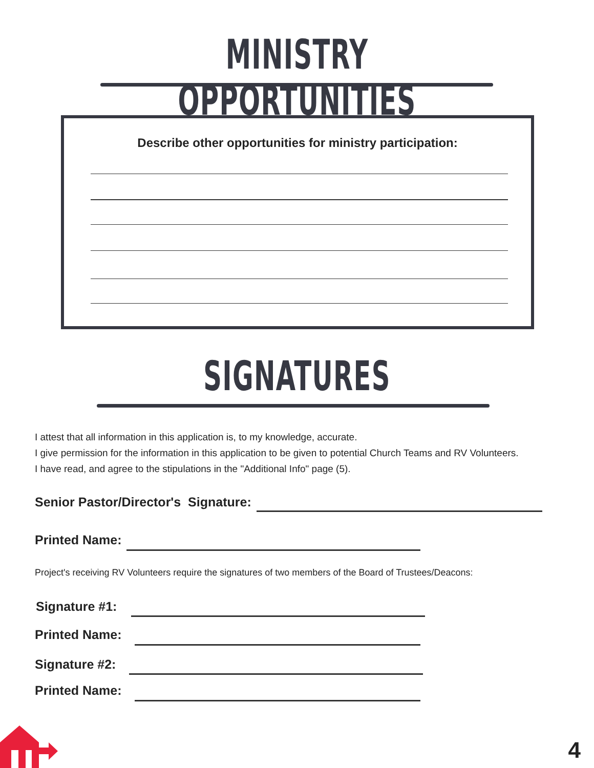MINISTRY OPPORTUNITIES
Describe other opportunities for ministry participation:
SIGNATURES
I attest that all information in this application is, to my knowledge, accurate.
I give permission for the information in this application to be given to potential Church Teams and RV Volunteers.
I have read, and agree to the stipulations in the "Additional Info" page (5).
Senior Pastor/Director's Signature:
Printed Name:
Project's receiving RV Volunteers require the signatures of two members of the Board of Trustees/Deacons:
Signature #1:
Printed Name:
Signature #2:
Printed Name:
4